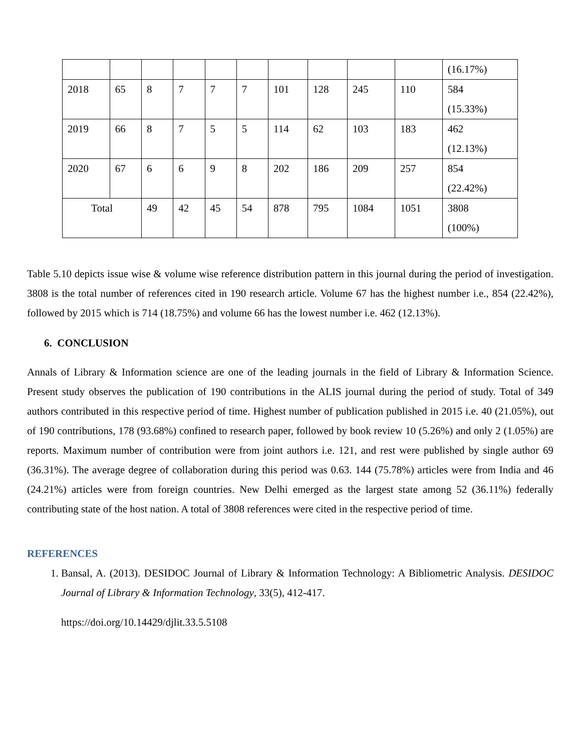| | | | | | | | | | | (16.17%) |
| 2018 | 65 | 8 | 7 | 7 | 7 | 101 | 128 | 245 | 110 | 584 (15.33%) |
| 2019 | 66 | 8 | 7 | 5 | 5 | 114 | 62 | 103 | 183 | 462 (12.13%) |
| 2020 | 67 | 6 | 6 | 9 | 8 | 202 | 186 | 209 | 257 | 854 (22.42%) |
| Total | | 49 | 42 | 45 | 54 | 878 | 795 | 1084 | 1051 | 3808 (100%) |
Table 5.10 depicts issue wise & volume wise reference distribution pattern in this journal during the period of investigation. 3808 is the total number of references cited in 190 research article. Volume 67 has the highest number i.e., 854 (22.42%), followed by 2015 which is 714 (18.75%) and volume 66 has the lowest number i.e. 462 (12.13%).
6. CONCLUSION
Annals of Library & Information science are one of the leading journals in the field of Library & Information Science. Present study observes the publication of 190 contributions in the ALIS journal during the period of study. Total of 349 authors contributed in this respective period of time. Highest number of publication published in 2015 i.e. 40 (21.05%), out of 190 contributions, 178 (93.68%) confined to research paper, followed by book review 10 (5.26%) and only 2 (1.05%) are reports. Maximum number of contribution were from joint authors i.e. 121, and rest were published by single author 69 (36.31%). The average degree of collaboration during this period was 0.63. 144 (75.78%) articles were from India and 46 (24.21%) articles were from foreign countries. New Delhi emerged as the largest state among 52 (36.11%) federally contributing state of the host nation. A total of 3808 references were cited in the respective period of time.
REFERENCES
1. Bansal, A. (2013). DESIDOC Journal of Library & Information Technology: A Bibliometric Analysis. DESIDOC Journal of Library & Information Technology, 33(5), 412-417.
https://doi.org/10.14429/djlit.33.5.5108